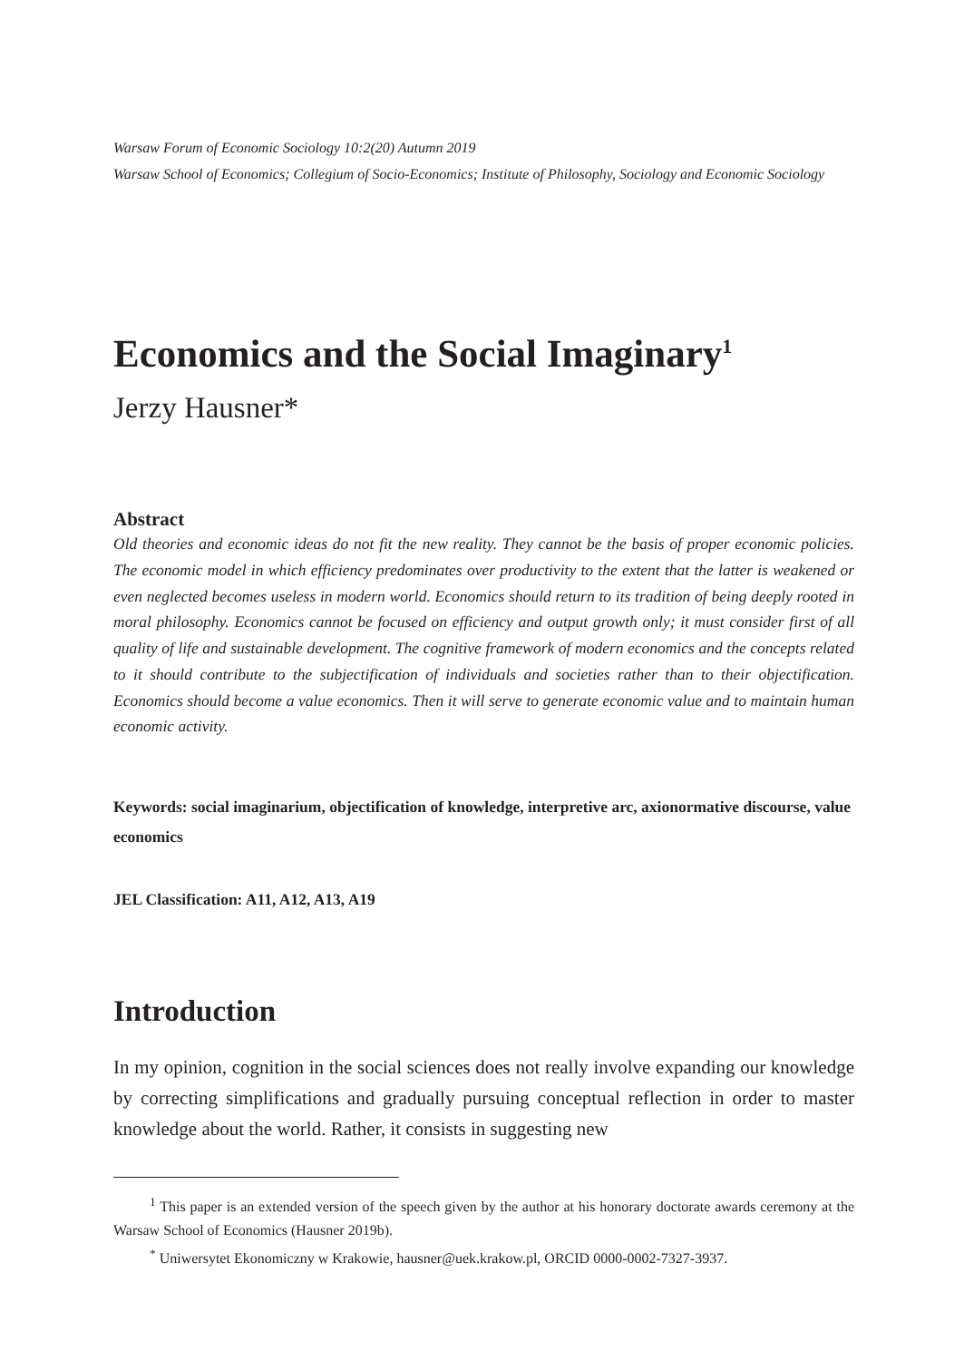Warsaw Forum of Economic Sociology 10:2(20) Autumn 2019
Warsaw School of Economics; Collegium of Socio-Economics; Institute of Philosophy, Sociology and Economic Sociology
Economics and the Social Imaginary<sup>1</sup>
Jerzy Hausner*
Abstract
Old theories and economic ideas do not fit the new reality. They cannot be the basis of proper economic policies. The economic model in which efficiency predominates over productivity to the extent that the latter is weakened or even neglected becomes useless in modern world. Economics should return to its tradition of being deeply rooted in moral philosophy. Economics cannot be focused on efficiency and output growth only; it must consider first of all quality of life and sustainable development. The cognitive framework of modern economics and the concepts related to it should contribute to the subjectification of individuals and societies rather than to their objectification. Economics should become a value economics. Then it will serve to generate economic value and to maintain human economic activity.
Keywords: social imaginarium, objectification of knowledge, interpretive arc, axionormative discourse, value economics
JEL Classification: A11, A12, A13, A19
Introduction
In my opinion, cognition in the social sciences does not really involve expanding our knowledge by correcting simplifications and gradually pursuing conceptual reflection in order to master knowledge about the world. Rather, it consists in suggesting new
<sup>1</sup> This paper is an extended version of the speech given by the author at his honorary doctorate awards ceremony at the Warsaw School of Economics (Hausner 2019b).
<sup>*</sup> Uniwersytet Ekonomiczny w Krakowie, hausner@uek.krakow.pl, ORCID 0000-0002-7327-3937.